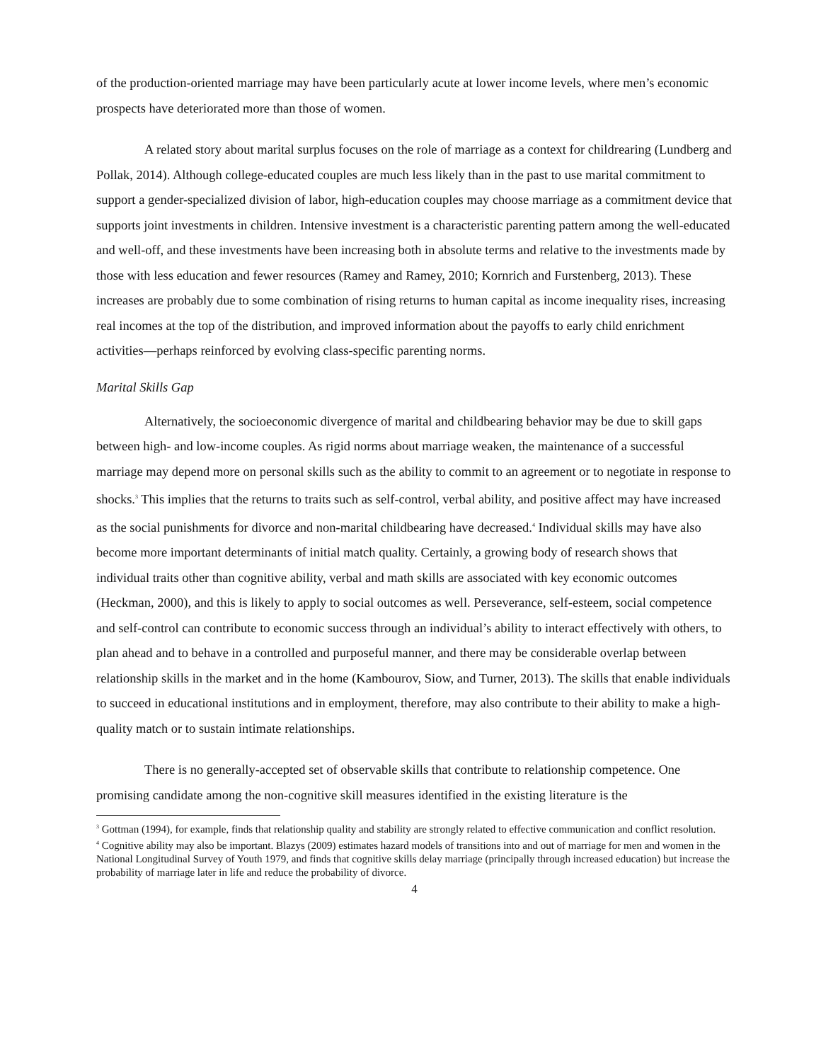of the production-oriented marriage may have been particularly acute at lower income levels, where men’s economic prospects have deteriorated more than those of women.
A related story about marital surplus focuses on the role of marriage as a context for childrearing (Lundberg and Pollak, 2014). Although college-educated couples are much less likely than in the past to use marital commitment to support a gender-specialized division of labor, high-education couples may choose marriage as a commitment device that supports joint investments in children. Intensive investment is a characteristic parenting pattern among the well-educated and well-off, and these investments have been increasing both in absolute terms and relative to the investments made by those with less education and fewer resources (Ramey and Ramey, 2010; Kornrich and Furstenberg, 2013). These increases are probably due to some combination of rising returns to human capital as income inequality rises, increasing real incomes at the top of the distribution, and improved information about the payoffs to early child enrichment activities—perhaps reinforced by evolving class-specific parenting norms.
Marital Skills Gap
Alternatively, the socioeconomic divergence of marital and childbearing behavior may be due to skill gaps between high- and low-income couples. As rigid norms about marriage weaken, the maintenance of a successful marriage may depend more on personal skills such as the ability to commit to an agreement or to negotiate in response to shocks.<sup>3</sup> This implies that the returns to traits such as self-control, verbal ability, and positive affect may have increased as the social punishments for divorce and non-marital childbearing have decreased.<sup>4</sup> Individual skills may have also become more important determinants of initial match quality. Certainly, a growing body of research shows that individual traits other than cognitive ability, verbal and math skills are associated with key economic outcomes (Heckman, 2000), and this is likely to apply to social outcomes as well. Perseverance, self-esteem, social competence and self-control can contribute to economic success through an individual’s ability to interact effectively with others, to plan ahead and to behave in a controlled and purposeful manner, and there may be considerable overlap between relationship skills in the market and in the home (Kambourov, Siow, and Turner, 2013). The skills that enable individuals to succeed in educational institutions and in employment, therefore, may also contribute to their ability to make a high-quality match or to sustain intimate relationships.
There is no generally-accepted set of observable skills that contribute to relationship competence. One promising candidate among the non-cognitive skill measures identified in the existing literature is the
<sup>3</sup> Gottman (1994), for example, finds that relationship quality and stability are strongly related to effective communication and conflict resolution.
<sup>4</sup> Cognitive ability may also be important. Blazys (2009) estimates hazard models of transitions into and out of marriage for men and women in the National Longitudinal Survey of Youth 1979, and finds that cognitive skills delay marriage (principally through increased education) but increase the probability of marriage later in life and reduce the probability of divorce.
4